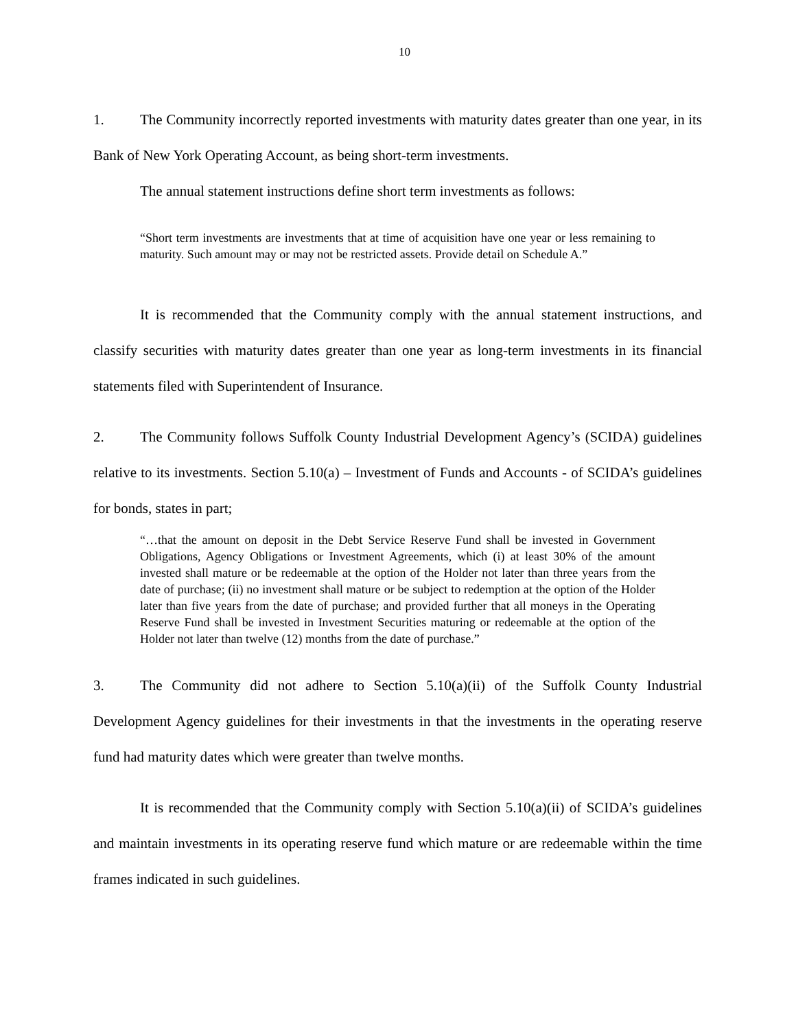10
1. The Community incorrectly reported investments with maturity dates greater than one year, in its Bank of New York Operating Account, as being short-term investments.
The annual statement instructions define short term investments as follows:
“Short term investments are investments that at time of acquisition have one year or less remaining to maturity. Such amount may or may not be restricted assets. Provide detail on Schedule A.”
It is recommended that the Community comply with the annual statement instructions, and classify securities with maturity dates greater than one year as long-term investments in its financial statements filed with Superintendent of Insurance.
2. The Community follows Suffolk County Industrial Development Agency’s (SCIDA) guidelines relative to its investments. Section 5.10(a) – Investment of Funds and Accounts - of SCIDA’s guidelines for bonds, states in part;
“…that the amount on deposit in the Debt Service Reserve Fund shall be invested in Government Obligations, Agency Obligations or Investment Agreements, which (i) at least 30% of the amount invested shall mature or be redeemable at the option of the Holder not later than three years from the date of purchase; (ii) no investment shall mature or be subject to redemption at the option of the Holder later than five years from the date of purchase; and provided further that all moneys in the Operating Reserve Fund shall be invested in Investment Securities maturing or redeemable at the option of the Holder not later than twelve (12) months from the date of purchase.”
3. The Community did not adhere to Section 5.10(a)(ii) of the Suffolk County Industrial Development Agency guidelines for their investments in that the investments in the operating reserve fund had maturity dates which were greater than twelve months.
It is recommended that the Community comply with Section 5.10(a)(ii) of SCIDA’s guidelines and maintain investments in its operating reserve fund which mature or are redeemable within the time frames indicated in such guidelines.